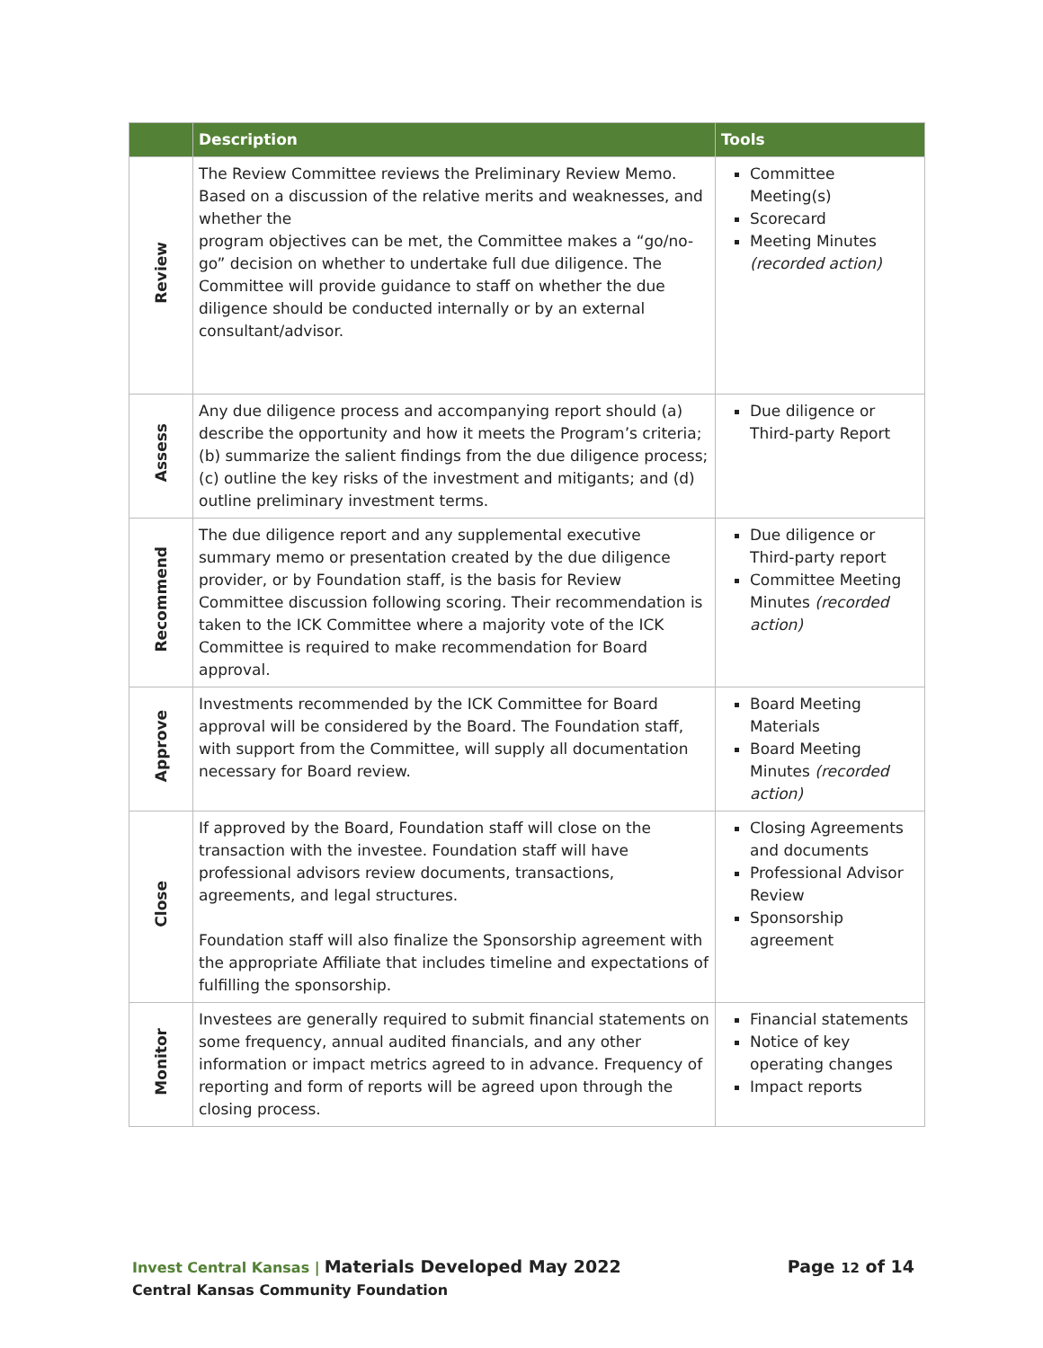| | Description | Tools |
| --- | --- | --- |
| Review | The Review Committee reviews the Preliminary Review Memo. Based on a discussion of the relative merits and weaknesses, and whether the program objectives can be met, the Committee makes a “go/no-go” decision on whether to undertake full due diligence. The Committee will provide guidance to staff on whether the due diligence should be conducted internally or by an external consultant/advisor. | Committee Meeting(s) Scorecard Meeting Minutes (recorded action) |
| Assess | Any due diligence process and accompanying report should (a) describe the opportunity and how it meets the Program’s criteria; (b) summarize the salient findings from the due diligence process; (c) outline the key risks of the investment and mitigants; and (d) outline preliminary investment terms. | Due diligence or Third-party Report |
| Recommend | The due diligence report and any supplemental executive summary memo or presentation created by the due diligence provider, or by Foundation staff, is the basis for Review Committee discussion following scoring. Their recommendation is taken to the ICK Committee where a majority vote of the ICK Committee is required to make recommendation for Board approval. | Due diligence or Third-party report Committee Meeting Minutes (recorded action) |
| Approve | Investments recommended by the ICK Committee for Board approval will be considered by the Board. The Foundation staff, with support from the Committee, will supply all documentation necessary for Board review. | Board Meeting Materials Board Meeting Minutes (recorded action) |
| Close | If approved by the Board, Foundation staff will close on the transaction with the investee. Foundation staff will have professional advisors review documents, transactions, agreements, and legal structures. Foundation staff will also finalize the Sponsorship agreement with the appropriate Affiliate that includes timeline and expectations of fulfilling the sponsorship. | Closing Agreements and documents Professional Advisor Review Sponsorship agreement |
| Monitor | Investees are generally required to submit financial statements on some frequency, annual audited financials, and any other information or impact metrics agreed to in advance. Frequency of reporting and form of reports will be agreed upon through the closing process. | Financial statements Notice of key operating changes Impact reports |
Invest Central Kansas | Materials Developed May 2022
Page 12 of 14
Central Kansas Community Foundation